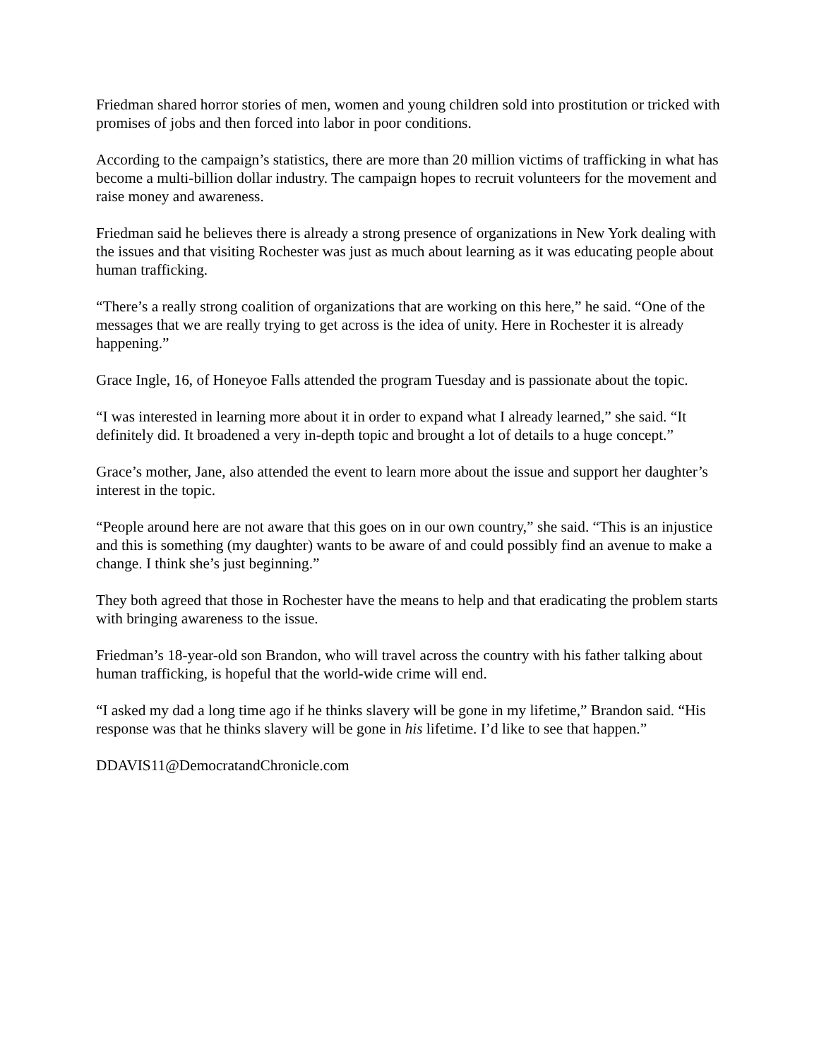Friedman shared horror stories of men, women and young children sold into prostitution or tricked with promises of jobs and then forced into labor in poor conditions.
According to the campaign’s statistics, there are more than 20 million victims of trafficking in what has become a multi-billion dollar industry. The campaign hopes to recruit volunteers for the movement and raise money and awareness.
Friedman said he believes there is already a strong presence of organizations in New York dealing with the issues and that visiting Rochester was just as much about learning as it was educating people about human trafficking.
“There’s a really strong coalition of organizations that are working on this here,” he said. “One of the messages that we are really trying to get across is the idea of unity. Here in Rochester it is already happening.”
Grace Ingle, 16, of Honeyoe Falls attended the program Tuesday and is passionate about the topic.
“I was interested in learning more about it in order to expand what I already learned,” she said. “It definitely did. It broadened a very in-depth topic and brought a lot of details to a huge concept.”
Grace’s mother, Jane, also attended the event to learn more about the issue and support her daughter’s interest in the topic.
“People around here are not aware that this goes on in our own country,” she said. “This is an injustice and this is something (my daughter) wants to be aware of and could possibly find an avenue to make a change. I think she’s just beginning.”
They both agreed that those in Rochester have the means to help and that eradicating the problem starts with bringing awareness to the issue.
Friedman’s 18-year-old son Brandon, who will travel across the country with his father talking about human trafficking, is hopeful that the world-wide crime will end.
“I asked my dad a long time ago if he thinks slavery will be gone in my lifetime,” Brandon said. “His response was that he thinks slavery will be gone in his lifetime. I’d like to see that happen.”
DDAVIS11@DemocratandChronicle.com